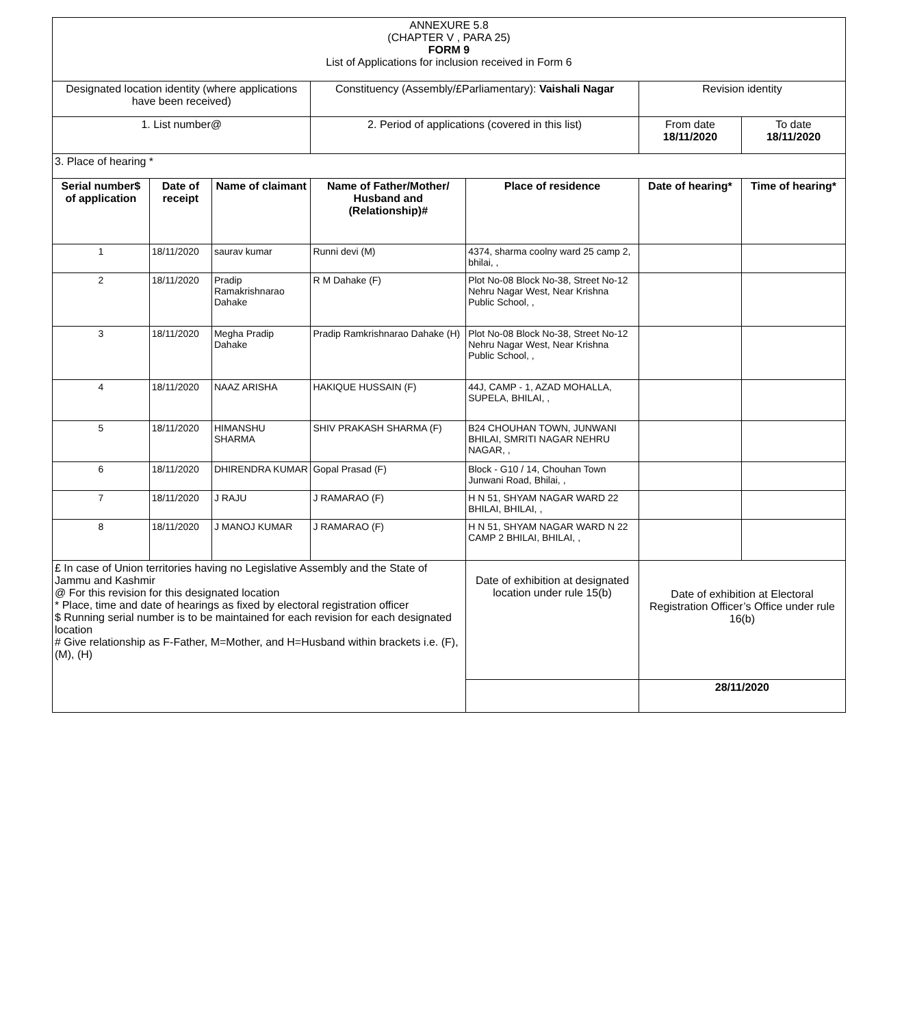| ANNEXURE 5.8 (CHAPTER V , PARA 25) FORM 9 List of Applications for inclusion received in Form 6 | | | | | | |
| Designated location identity (where applications have been received) | | | Constituency (Assembly/£Parliamentary): Vaishali Nagar | | Revision identity | |
| 1. List number@ | | | 2. Period of applications (covered in this list) | | From date 18/11/2020 | To date 18/11/2020 |
| 3. Place of hearing * | | | | | | |
| Serial number$ of application | Date of receipt | Name of claimant | Name of Father/Mother/ Husband and (Relationship)# | Place of residence | Date of hearing* | Time of hearing* |
| 1 | 18/11/2020 | saurav kumar | Runni devi (M) | 4374, sharma coolny ward 25 camp 2, bhilai, , | | |
| 2 | 18/11/2020 | Pradip Ramakrishnarao Dahake | R M Dahake (F) | Plot No-08 Block No-38, Street No-12 Nehru Nagar West, Near Krishna Public School, , | | |
| 3 | 18/11/2020 | Megha Pradip Dahake | Pradip Ramkrishnarao Dahake (H) | Plot No-08 Block No-38, Street No-12 Nehru Nagar West, Near Krishna Public School, , | | |
| 4 | 18/11/2020 | NAAZ ARISHA | HAKIQUE HUSSAIN (F) | 44J, CAMP - 1, AZAD MOHALLA, SUPELA, BHILAI, , | | |
| 5 | 18/11/2020 | HIMANSHU SHARMA | SHIV PRAKASH SHARMA (F) | B24 CHOUHAN TOWN, JUNWANI BHILAI, SMRITI NAGAR NEHRU NAGAR, , | | |
| 6 | 18/11/2020 | DHIRENDRA KUMAR | Gopal Prasad (F) | Block - G10 / 14, Chouhan Town Junwani Road, Bhilai, , | | |
| 7 | 18/11/2020 | J RAJU | J RAMARAO (F) | H N 51, SHYAM NAGAR WARD 22 BHILAI, BHILAI, , | | |
| 8 | 18/11/2020 | J MANOJ KUMAR | J RAMARAO (F) | H N 51, SHYAM NAGAR WARD N 22 CAMP 2 BHILAI, BHILAI, , | | |
| £ In case of Union territories having no Legislative Assembly and the State of Jammu and Kashmir @ For this revision for this designated location * Place, time and date of hearings as fixed by electoral registration officer $ Running serial number is to be maintained for each revision for each designated location # Give relationship as F-Father, M=Mother, and H=Husband within brackets i.e. (F), (M), (H) | | | | Date of exhibition at designated location under rule 15(b) | Date of exhibition at Electoral Registration Officer’s Office under rule 16(b) | |
| | | | | | 28/11/2020 | |